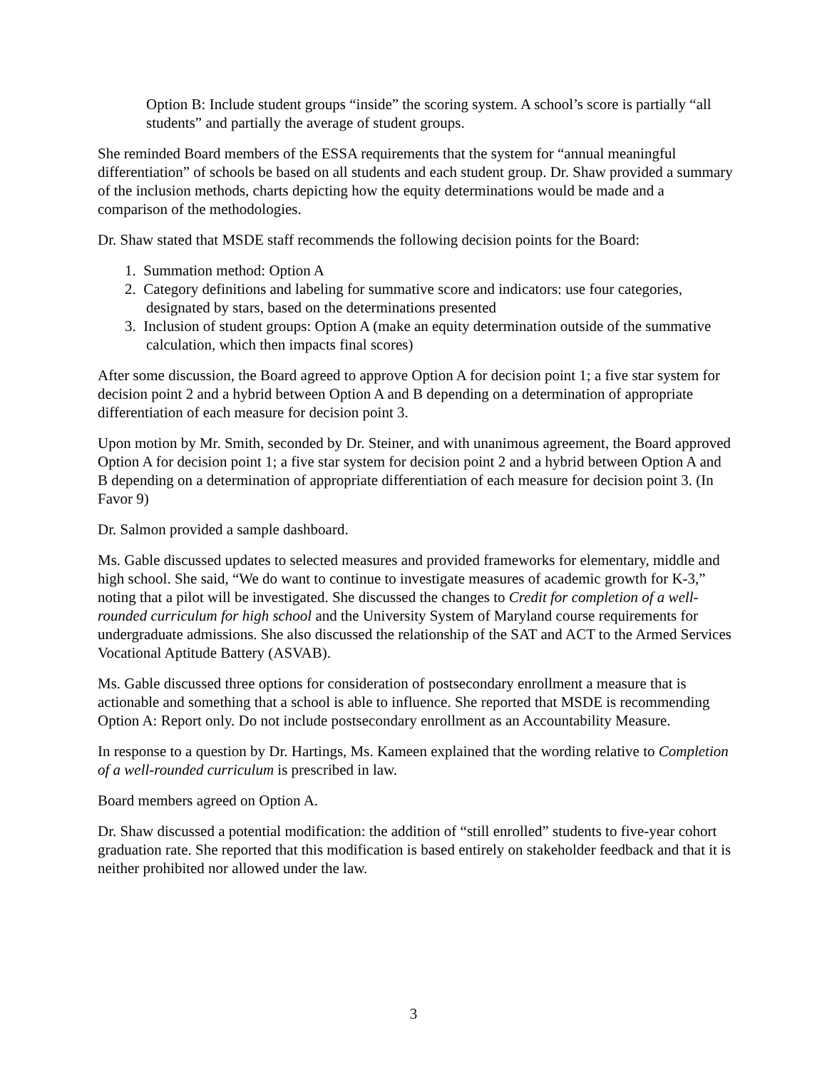Option B: Include student groups “inside” the scoring system. A school’s score is partially “all students” and partially the average of student groups.
She reminded Board members of the ESSA requirements that the system for “annual meaningful differentiation” of schools be based on all students and each student group. Dr. Shaw provided a summary of the inclusion methods, charts depicting how the equity determinations would be made and a comparison of the methodologies.
Dr. Shaw stated that MSDE staff recommends the following decision points for the Board:
1. Summation method: Option A
2. Category definitions and labeling for summative score and indicators: use four categories, designated by stars, based on the determinations presented
3. Inclusion of student groups: Option A (make an equity determination outside of the summative calculation, which then impacts final scores)
After some discussion, the Board agreed to approve Option A for decision point 1; a five star system for decision point 2 and a hybrid between Option A and B depending on a determination of appropriate differentiation of each measure for decision point 3.
Upon motion by Mr. Smith, seconded by Dr. Steiner, and with unanimous agreement, the Board approved Option A for decision point 1; a five star system for decision point 2 and a hybrid between Option A and B depending on a determination of appropriate differentiation of each measure for decision point 3. (In Favor 9)
Dr. Salmon provided a sample dashboard.
Ms. Gable discussed updates to selected measures and provided frameworks for elementary, middle and high school. She said, “We do want to continue to investigate measures of academic growth for K-3,” noting that a pilot will be investigated. She discussed the changes to Credit for completion of a well-rounded curriculum for high school and the University System of Maryland course requirements for undergraduate admissions. She also discussed the relationship of the SAT and ACT to the Armed Services Vocational Aptitude Battery (ASVAB).
Ms. Gable discussed three options for consideration of postsecondary enrollment a measure that is actionable and something that a school is able to influence. She reported that MSDE is recommending Option A: Report only. Do not include postsecondary enrollment as an Accountability Measure.
In response to a question by Dr. Hartings, Ms. Kameen explained that the wording relative to Completion of a well-rounded curriculum is prescribed in law.
Board members agreed on Option A.
Dr. Shaw discussed a potential modification: the addition of “still enrolled” students to five-year cohort graduation rate. She reported that this modification is based entirely on stakeholder feedback and that it is neither prohibited nor allowed under the law.
3